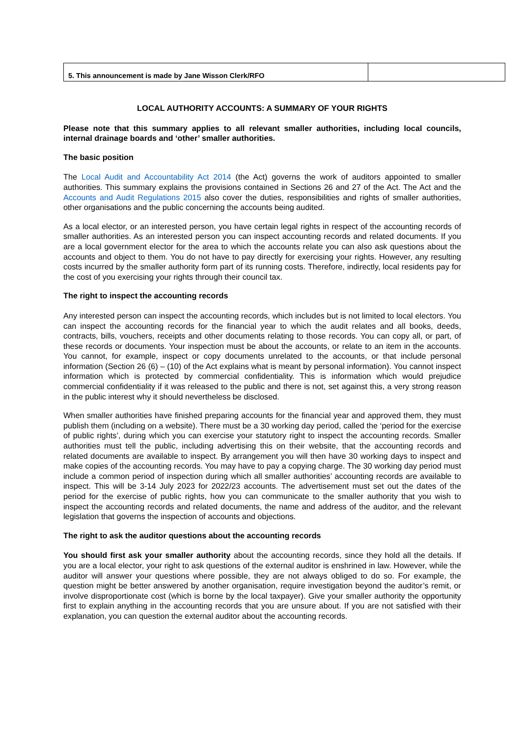| 5. This announcement is made by Jane Wisson Clerk/RFO | |
LOCAL AUTHORITY ACCOUNTS: A SUMMARY OF YOUR RIGHTS
Please note that this summary applies to all relevant smaller authorities, including local councils, internal drainage boards and ‘other’ smaller authorities.
The basic position
The Local Audit and Accountability Act 2014 (the Act) governs the work of auditors appointed to smaller authorities. This summary explains the provisions contained in Sections 26 and 27 of the Act. The Act and the Accounts and Audit Regulations 2015 also cover the duties, responsibilities and rights of smaller authorities, other organisations and the public concerning the accounts being audited.
As a local elector, or an interested person, you have certain legal rights in respect of the accounting records of smaller authorities. As an interested person you can inspect accounting records and related documents. If you are a local government elector for the area to which the accounts relate you can also ask questions about the accounts and object to them. You do not have to pay directly for exercising your rights. However, any resulting costs incurred by the smaller authority form part of its running costs. Therefore, indirectly, local residents pay for the cost of you exercising your rights through their council tax.
The right to inspect the accounting records
Any interested person can inspect the accounting records, which includes but is not limited to local electors. You can inspect the accounting records for the financial year to which the audit relates and all books, deeds, contracts, bills, vouchers, receipts and other documents relating to those records. You can copy all, or part, of these records or documents. Your inspection must be about the accounts, or relate to an item in the accounts. You cannot, for example, inspect or copy documents unrelated to the accounts, or that include personal information (Section 26 (6) – (10) of the Act explains what is meant by personal information). You cannot inspect information which is protected by commercial confidentiality. This is information which would prejudice commercial confidentiality if it was released to the public and there is not, set against this, a very strong reason in the public interest why it should nevertheless be disclosed.
When smaller authorities have finished preparing accounts for the financial year and approved them, they must publish them (including on a website). There must be a 30 working day period, called the ‘period for the exercise of public rights’, during which you can exercise your statutory right to inspect the accounting records. Smaller authorities must tell the public, including advertising this on their website, that the accounting records and related documents are available to inspect. By arrangement you will then have 30 working days to inspect and make copies of the accounting records. You may have to pay a copying charge. The 30 working day period must include a common period of inspection during which all smaller authorities’ accounting records are available to inspect. This will be 3-14 July 2023 for 2022/23 accounts. The advertisement must set out the dates of the period for the exercise of public rights, how you can communicate to the smaller authority that you wish to inspect the accounting records and related documents, the name and address of the auditor, and the relevant legislation that governs the inspection of accounts and objections.
The right to ask the auditor questions about the accounting records
You should first ask your smaller authority about the accounting records, since they hold all the details. If you are a local elector, your right to ask questions of the external auditor is enshrined in law. However, while the auditor will answer your questions where possible, they are not always obliged to do so. For example, the question might be better answered by another organisation, require investigation beyond the auditor’s remit, or involve disproportionate cost (which is borne by the local taxpayer). Give your smaller authority the opportunity first to explain anything in the accounting records that you are unsure about. If you are not satisfied with their explanation, you can question the external auditor about the accounting records.